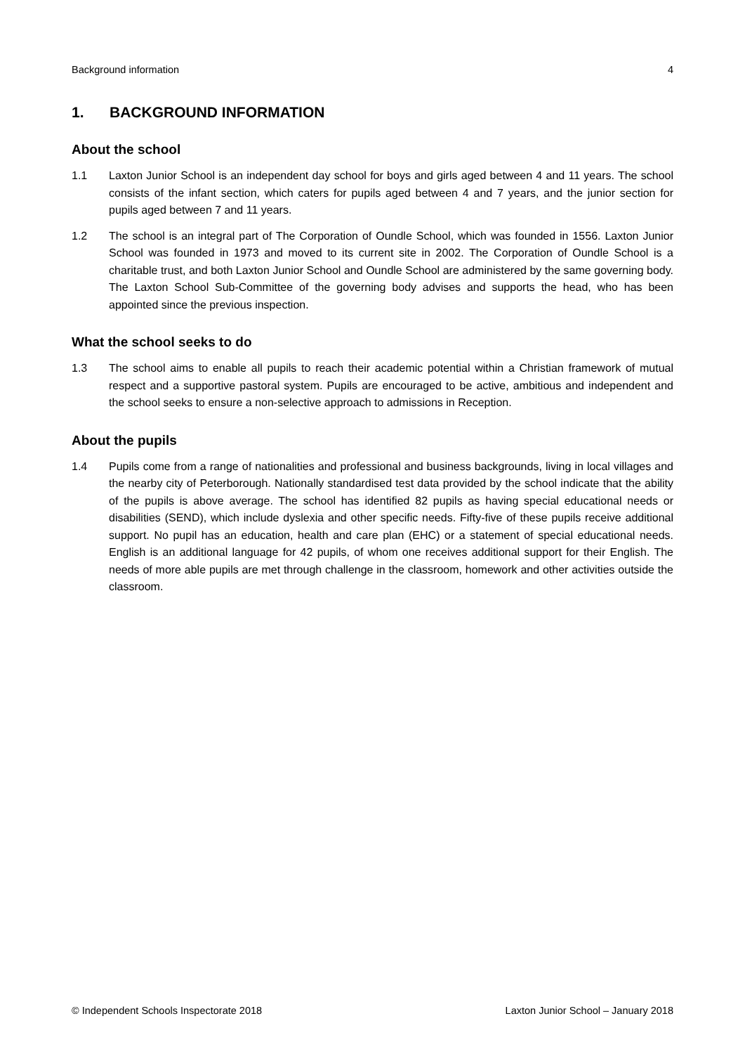Background information 4
1. BACKGROUND INFORMATION
About the school
1.1 Laxton Junior School is an independent day school for boys and girls aged between 4 and 11 years. The school consists of the infant section, which caters for pupils aged between 4 and 7 years, and the junior section for pupils aged between 7 and 11 years.
1.2 The school is an integral part of The Corporation of Oundle School, which was founded in 1556. Laxton Junior School was founded in 1973 and moved to its current site in 2002. The Corporation of Oundle School is a charitable trust, and both Laxton Junior School and Oundle School are administered by the same governing body. The Laxton School Sub-Committee of the governing body advises and supports the head, who has been appointed since the previous inspection.
What the school seeks to do
1.3 The school aims to enable all pupils to reach their academic potential within a Christian framework of mutual respect and a supportive pastoral system. Pupils are encouraged to be active, ambitious and independent and the school seeks to ensure a non-selective approach to admissions in Reception.
About the pupils
1.4 Pupils come from a range of nationalities and professional and business backgrounds, living in local villages and the nearby city of Peterborough. Nationally standardised test data provided by the school indicate that the ability of the pupils is above average. The school has identified 82 pupils as having special educational needs or disabilities (SEND), which include dyslexia and other specific needs. Fifty-five of these pupils receive additional support. No pupil has an education, health and care plan (EHC) or a statement of special educational needs. English is an additional language for 42 pupils, of whom one receives additional support for their English. The needs of more able pupils are met through challenge in the classroom, homework and other activities outside the classroom.
© Independent Schools Inspectorate 2018 Laxton Junior School – January 2018